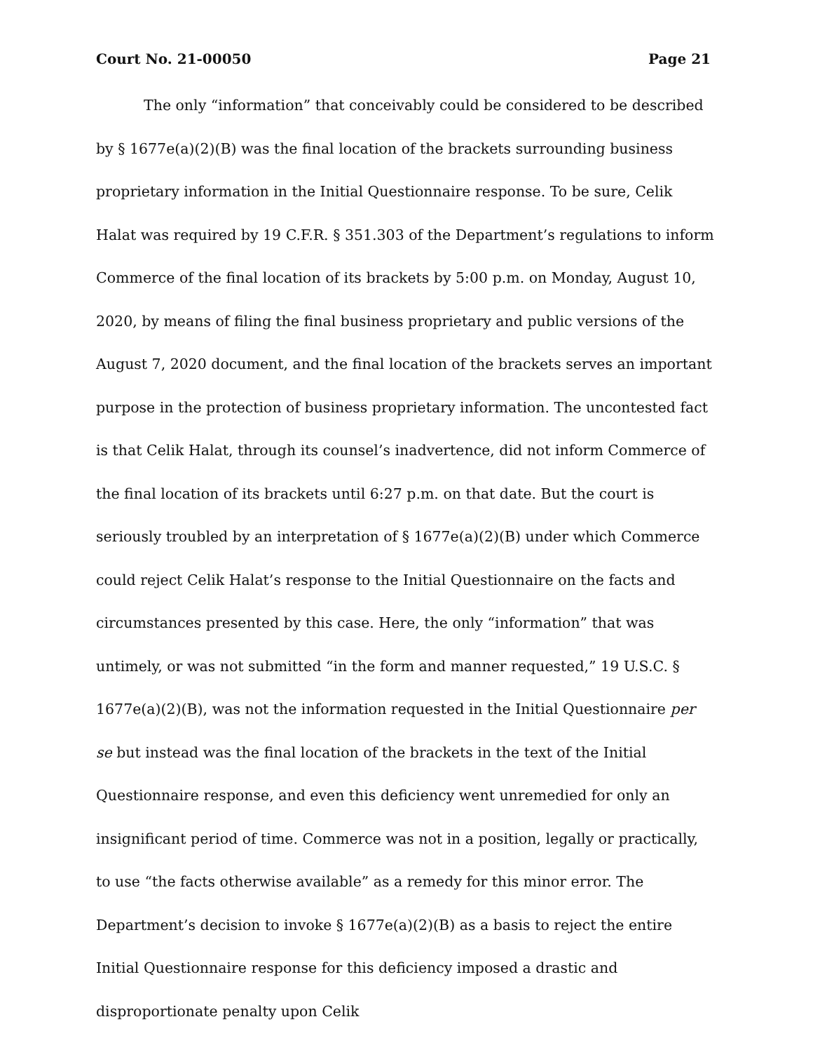Court No. 21-00050 Page 21
The only “information” that conceivably could be considered to be described by § 1677e(a)(2)(B) was the final location of the brackets surrounding business proprietary information in the Initial Questionnaire response. To be sure, Celik Halat was required by 19 C.F.R. § 351.303 of the Department’s regulations to inform Commerce of the final location of its brackets by 5:00 p.m. on Monday, August 10, 2020, by means of filing the final business proprietary and public versions of the August 7, 2020 document, and the final location of the brackets serves an important purpose in the protection of business proprietary information. The uncontested fact is that Celik Halat, through its counsel’s inadvertence, did not inform Commerce of the final location of its brackets until 6:27 p.m. on that date. But the court is seriously troubled by an interpretation of § 1677e(a)(2)(B) under which Commerce could reject Celik Halat’s response to the Initial Questionnaire on the facts and circumstances presented by this case. Here, the only “information” that was untimely, or was not submitted “in the form and manner requested,” 19 U.S.C. § 1677e(a)(2)(B), was not the information requested in the Initial Questionnaire per se but instead was the final location of the brackets in the text of the Initial Questionnaire response, and even this deficiency went unremedied for only an insignificant period of time. Commerce was not in a position, legally or practically, to use “the facts otherwise available” as a remedy for this minor error. The Department’s decision to invoke § 1677e(a)(2)(B) as a basis to reject the entire Initial Questionnaire response for this deficiency imposed a drastic and disproportionate penalty upon Celik